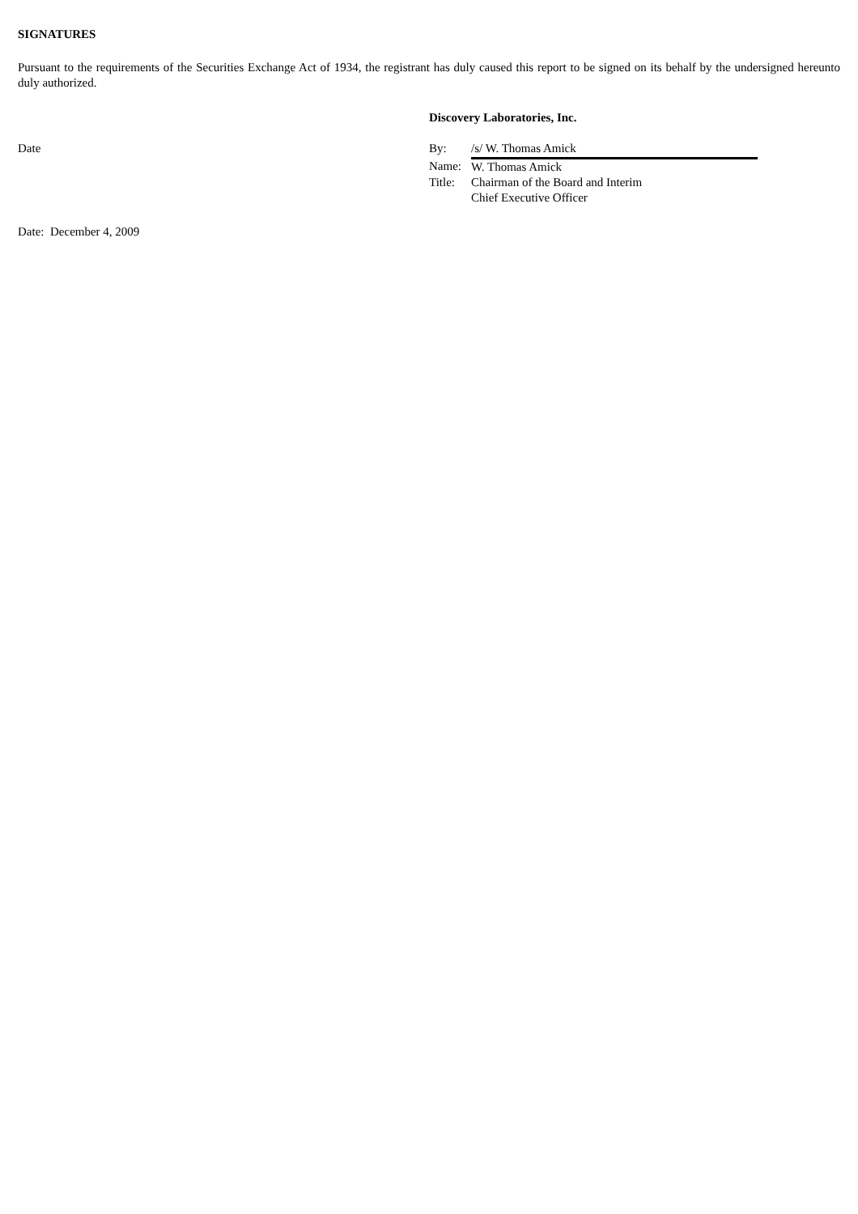SIGNATURES
Pursuant to the requirements of the Securities Exchange Act of 1934, the registrant has duly caused this report to be signed on its behalf by the undersigned hereunto duly authorized.
Date
Discovery Laboratories, Inc.
| By: | /s/ W. Thomas Amick |
| Name: | W. Thomas Amick |
| Title: | Chairman of the Board and Interim Chief Executive Officer |
Date: December 4, 2009